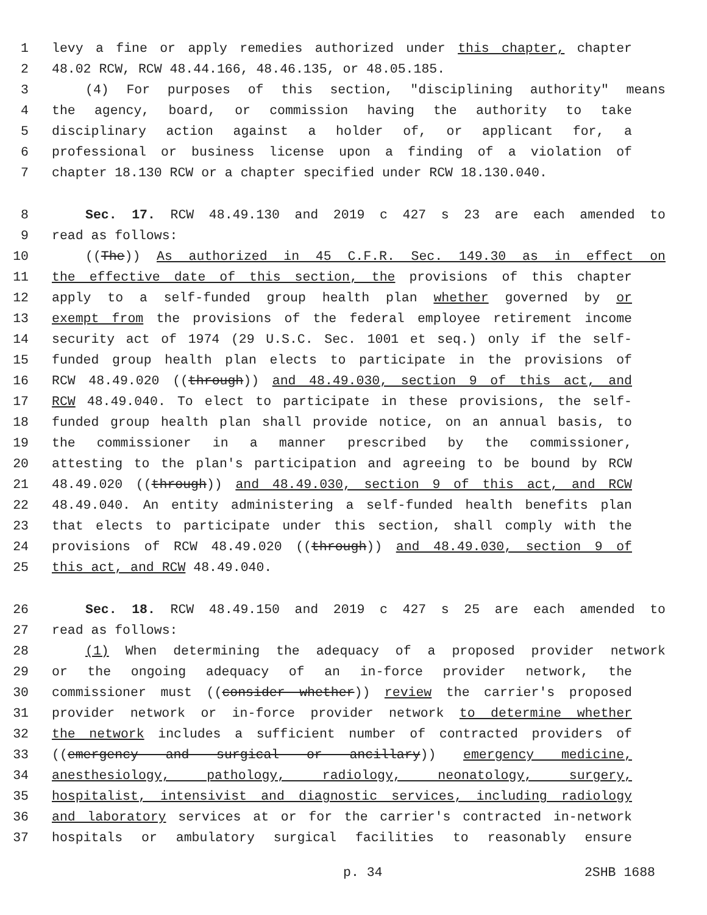1 levy a fine or apply remedies authorized under this chapter, chapter
2 48.02 RCW, RCW 48.44.166, 48.46.135, or 48.05.185.
3 (4) For purposes of this section, "disciplining authority" means
4 the agency, board, or commission having the authority to take
5 disciplinary action against a holder of, or applicant for, a
6 professional or business license upon a finding of a violation of
7 chapter 18.130 RCW or a chapter specified under RCW 18.130.040.
8 Sec. 17. RCW 48.49.130 and 2019 c 427 s 23 are each amended to
9 read as follows:
10 ((The)) As authorized in 45 C.F.R. Sec. 149.30 as in effect on
11 the effective date of this section, the provisions of this chapter
12 apply to a self-funded group health plan whether governed by or
13 exempt from the provisions of the federal employee retirement income
14 security act of 1974 (29 U.S.C. Sec. 1001 et seq.) only if the self-
15 funded group health plan elects to participate in the provisions of
16 RCW 48.49.020 ((through)) and 48.49.030, section 9 of this act, and
17 RCW 48.49.040. To elect to participate in these provisions, the self-
18 funded group health plan shall provide notice, on an annual basis, to
19 the commissioner in a manner prescribed by the commissioner,
20 attesting to the plan's participation and agreeing to be bound by RCW
21 48.49.020 ((through)) and 48.49.030, section 9 of this act, and RCW
22 48.49.040. An entity administering a self-funded health benefits plan
23 that elects to participate under this section, shall comply with the
24 provisions of RCW 48.49.020 ((through)) and 48.49.030, section 9 of
25 this act, and RCW 48.49.040.
26 Sec. 18. RCW 48.49.150 and 2019 c 427 s 25 are each amended to
27 read as follows:
28 (1) When determining the adequacy of a proposed provider network
29 or the ongoing adequacy of an in-force provider network, the
30 commissioner must ((consider whether)) review the carrier's proposed
31 provider network or in-force provider network to determine whether
32 the network includes a sufficient number of contracted providers of
33 ((emergency and surgical or ancillary)) emergency medicine,
34 anesthesiology, pathology, radiology, neonatology, surgery,
35 hospitalist, intensivist and diagnostic services, including radiology
36 and laboratory services at or for the carrier's contracted in-network
37 hospitals or ambulatory surgical facilities to reasonably ensure
p. 34 2SHB 1688